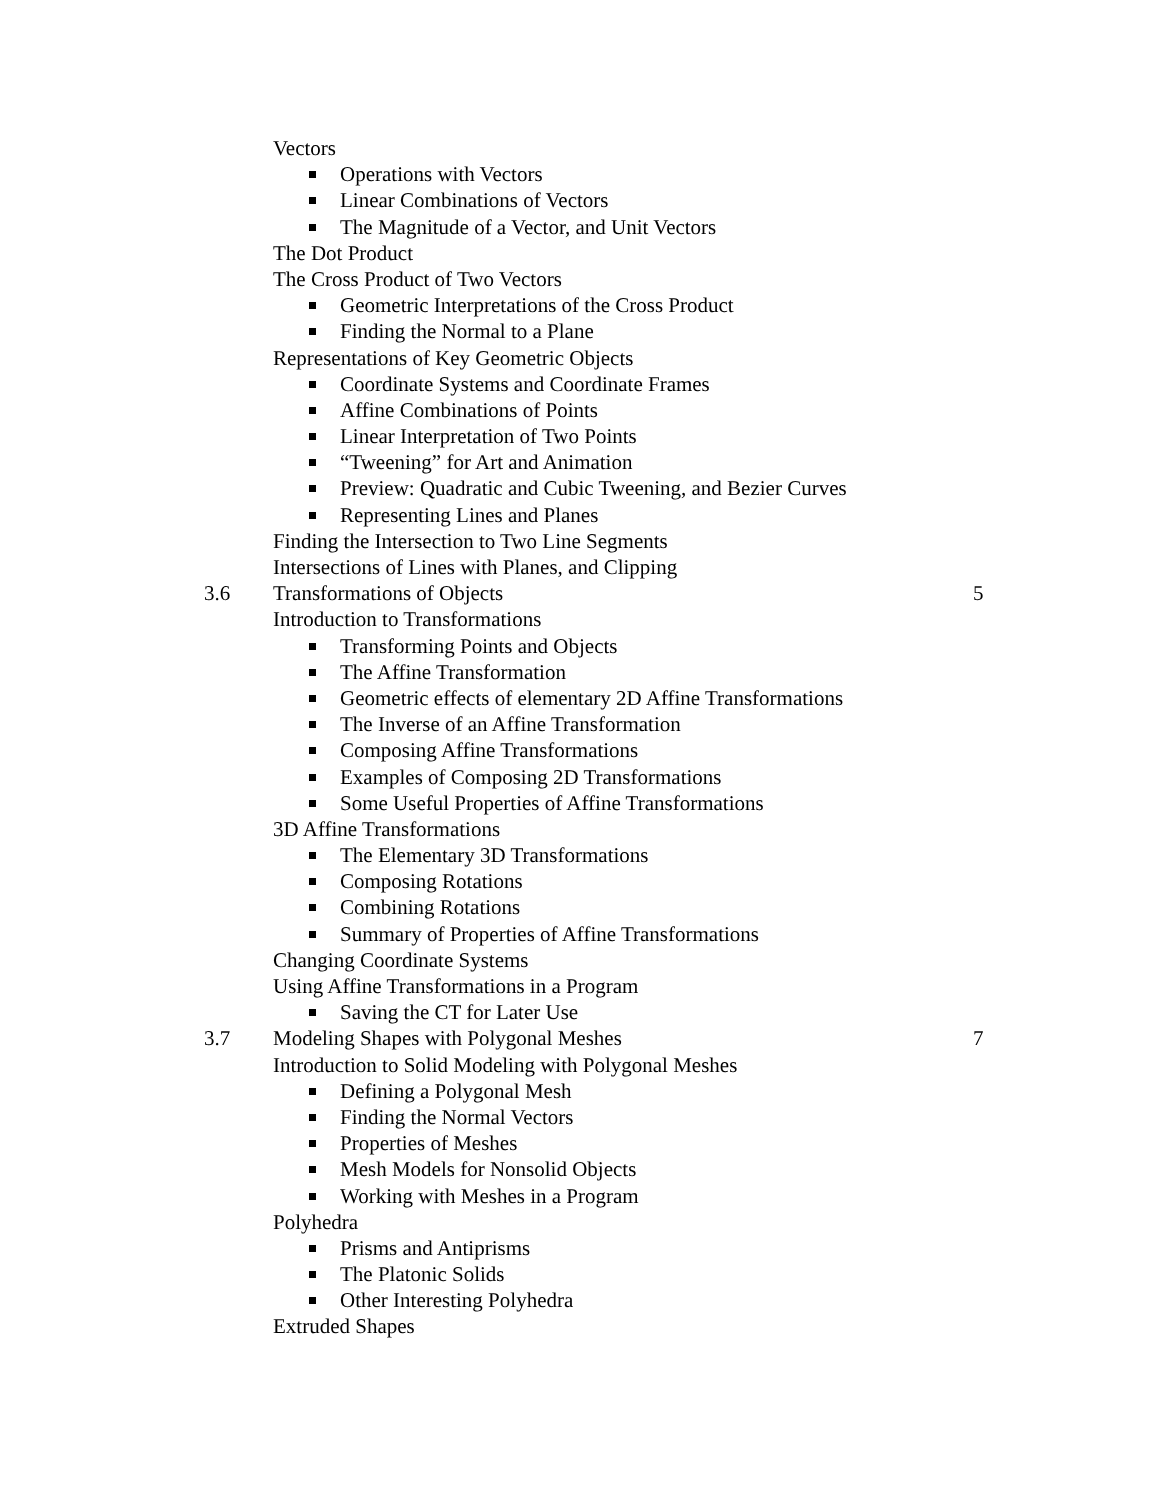Vectors
Operations with Vectors
Linear Combinations of Vectors
The Magnitude of a Vector, and Unit Vectors
The Dot Product
The Cross Product of Two Vectors
Geometric Interpretations of the Cross Product
Finding the Normal to a Plane
Representations of Key Geometric Objects
Coordinate Systems and Coordinate Frames
Affine Combinations of Points
Linear Interpretation of Two Points
“Tweening” for Art and Animation
Preview: Quadratic and Cubic Tweening, and Bezier Curves
Representing Lines and Planes
Finding the Intersection to Two Line Segments
Intersections of Lines with Planes, and Clipping
3.6 Transformations of Objects 5
Introduction to Transformations
Transforming Points and Objects
The Affine Transformation
Geometric effects of elementary 2D Affine Transformations
The Inverse of an Affine Transformation
Composing Affine Transformations
Examples of Composing 2D Transformations
Some Useful Properties of Affine Transformations
3D Affine Transformations
The Elementary 3D Transformations
Composing Rotations
Combining Rotations
Summary of Properties of Affine Transformations
Changing Coordinate Systems
Using Affine Transformations in a Program
Saving the CT for Later Use
3.7 Modeling Shapes with Polygonal Meshes 7
Introduction to Solid Modeling with Polygonal Meshes
Defining a Polygonal Mesh
Finding the Normal Vectors
Properties of Meshes
Mesh Models for Nonsolid Objects
Working with Meshes in a Program
Polyhedra
Prisms and Antiprisms
The Platonic Solids
Other Interesting Polyhedra
Extruded Shapes